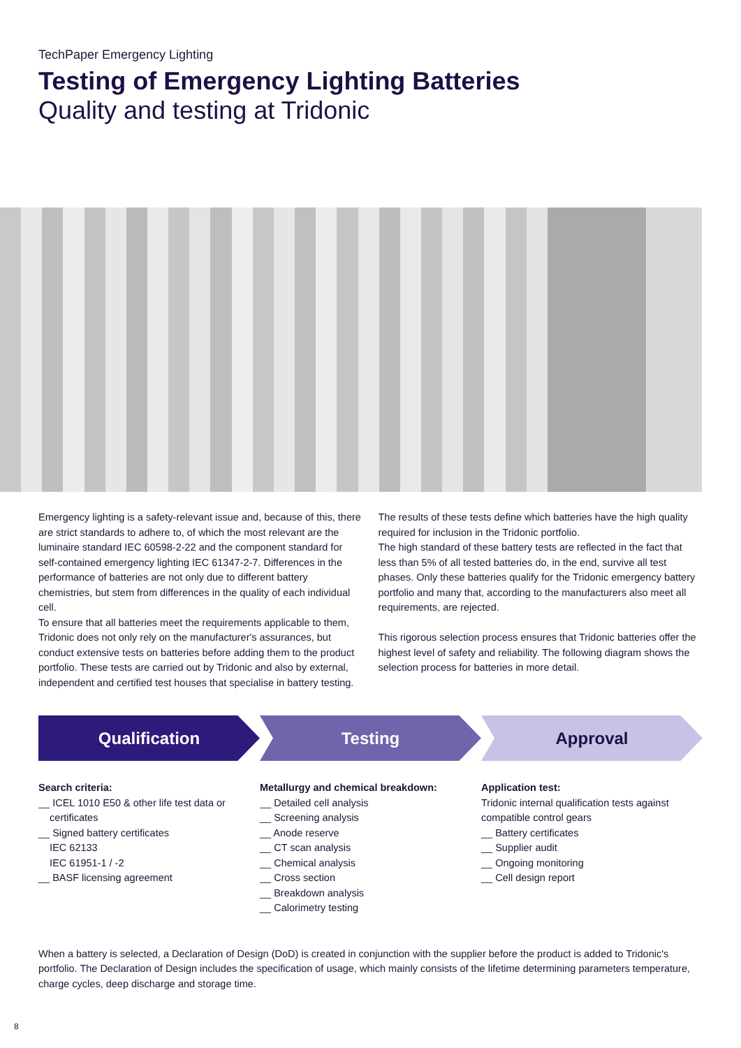TechPaper Emergency Lighting
Testing of Emergency Lighting Batteries
Quality and testing at Tridonic
Emergency lighting is a safety-relevant issue and, because of this, there are strict standards to adhere to, of which the most relevant are the luminaire standard IEC 60598-2-22 and the component standard for self-contained emergency lighting IEC 61347-2-7. Differences in the performance of batteries are not only due to different battery chemistries, but stem from differences in the quality of each individual cell.
To ensure that all batteries meet the requirements applicable to them, Tridonic does not only rely on the manufacturer's assurances, but conduct extensive tests on batteries before adding them to the product portfolio. These tests are carried out by Tridonic and also by external, independent and certified test houses that specialise in battery testing.
The results of these tests define which batteries have the high quality required for inclusion in the Tridonic portfolio.
The high standard of these battery tests are reflected in the fact that less than 5% of all tested batteries do, in the end, survive all test phases. Only these batteries qualify for the Tridonic emergency battery portfolio and many that, according to the manufacturers also meet all requirements, are rejected.
This rigorous selection process ensures that Tridonic batteries offer the highest level of safety and reliability. The following diagram shows the selection process for batteries in more detail.
Qualification Testing Approval
Search criteria:
__ ICEL 1010 E50 & other life test data or
certificates
__ Signed battery certificates
IEC 62133
IEC 61951-1 / -2
__ BASF licensing agreement
Metallurgy and chemical breakdown:
__ Detailed cell analysis
__ Screening analysis
__ Anode reserve
__ CT scan analysis
__ Chemical analysis
__ Cross section
__ Breakdown analysis
__ Calorimetry testing
Application test:
Tridonic internal qualification tests against compatible control gears
__ Battery certificates
__ Supplier audit
__ Ongoing monitoring
__ Cell design report
When a battery is selected, a Declaration of Design (DoD) is created in conjunction with the supplier before the product is added to Tridonic's portfolio. The Declaration of Design includes the specification of usage, which mainly consists of the lifetime determining parameters temperature, charge cycles, deep discharge and storage time.
8